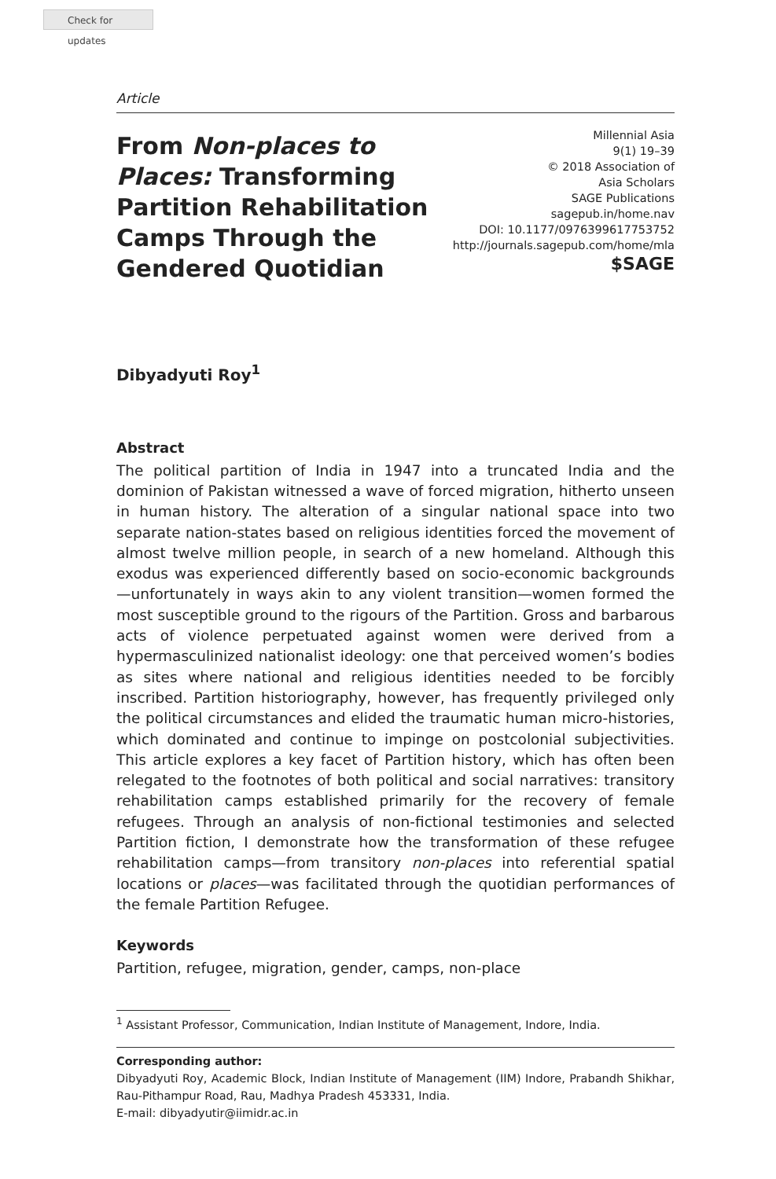Check for updates
Article
From Non-places to Places: Transforming Partition Rehabilitation Camps Through the Gendered Quotidian
Millennial Asia
9(1) 19–39
© 2018 Association of
Asia Scholars
SAGE Publications
sagepub.in/home.nav
DOI: 10.1177/0976399617753752
http://journals.sagepub.com/home/mla
$SAGE
Dibyadyuti Roy<sup>1</sup>
Abstract
The political partition of India in 1947 into a truncated India and the dominion of Pakistan witnessed a wave of forced migration, hitherto unseen in human history. The alteration of a singular national space into two separate nation-states based on religious identities forced the movement of almost twelve million people, in search of a new homeland. Although this exodus was experienced differently based on socio-economic backgrounds—unfortunately in ways akin to any violent transition—women formed the most susceptible ground to the rigours of the Partition. Gross and barbarous acts of violence perpetuated against women were derived from a hypermasculinized nationalist ideology: one that perceived women’s bodies as sites where national and religious identities needed to be forcibly inscribed. Partition historiography, however, has frequently privileged only the political circumstances and elided the traumatic human micro-histories, which dominated and continue to impinge on postcolonial subjectivities. This article explores a key facet of Partition history, which has often been relegated to the footnotes of both political and social narratives: transitory rehabilitation camps established primarily for the recovery of female refugees. Through an analysis of non-fictional testimonies and selected Partition fiction, I demonstrate how the transformation of these refugee rehabilitation camps—from transitory non-places into referential spatial locations or places—was facilitated through the quotidian performances of the female Partition Refugee.
Keywords
Partition, refugee, migration, gender, camps, non-place
<sup>1</sup> Assistant Professor, Communication, Indian Institute of Management, Indore, India.
Corresponding author:
Dibyadyuti Roy, Academic Block, Indian Institute of Management (IIM) Indore, Prabandh Shikhar, Rau-Pithampur Road, Rau, Madhya Pradesh 453331, India.
E-mail: dibyadyutir@iimidr.ac.in